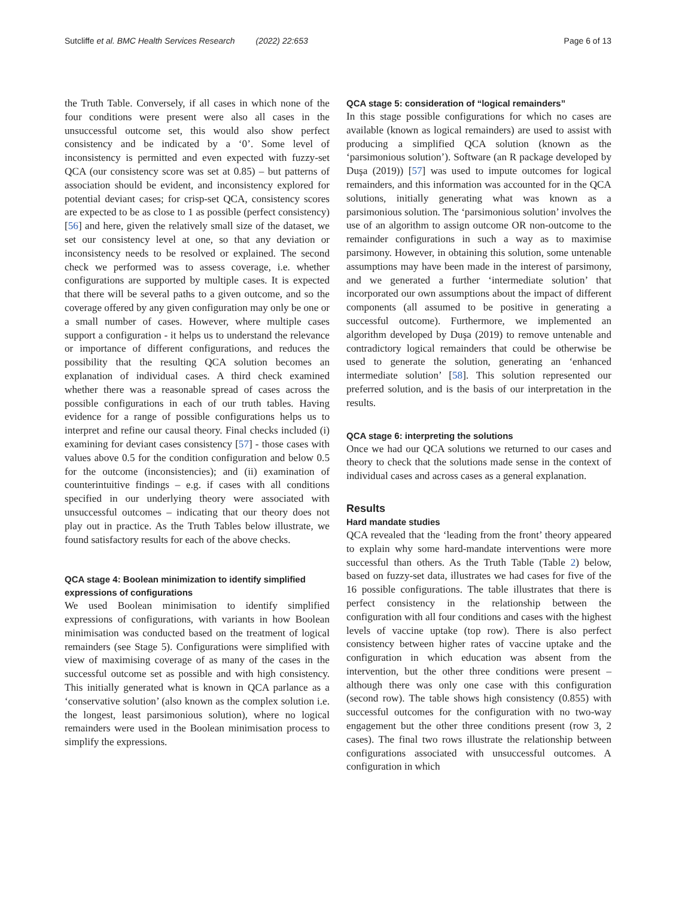Sutcliffe et al. BMC Health Services Research (2022) 22:653 Page 6 of 13
the Truth Table. Conversely, if all cases in which none of the four conditions were present were also all cases in the unsuccessful outcome set, this would also show perfect consistency and be indicated by a ‘0’. Some level of inconsistency is permitted and even expected with fuzzy-set QCA (our consistency score was set at 0.85) – but patterns of association should be evident, and inconsistency explored for potential deviant cases; for crisp-set QCA, consistency scores are expected to be as close to 1 as possible (perfect consistency) [56] and here, given the relatively small size of the dataset, we set our consistency level at one, so that any deviation or inconsistency needs to be resolved or explained. The second check we performed was to assess coverage, i.e. whether configurations are supported by multiple cases. It is expected that there will be several paths to a given outcome, and so the coverage offered by any given configuration may only be one or a small number of cases. However, where multiple cases support a configuration - it helps us to understand the relevance or importance of different configurations, and reduces the possibility that the resulting QCA solution becomes an explanation of individual cases. A third check examined whether there was a reasonable spread of cases across the possible configurations in each of our truth tables. Having evidence for a range of possible configurations helps us to interpret and refine our causal theory. Final checks included (i) examining for deviant cases consistency [57] - those cases with values above 0.5 for the condition configuration and below 0.5 for the outcome (inconsistencies); and (ii) examination of counterintuitive findings – e.g. if cases with all conditions specified in our underlying theory were associated with unsuccessful outcomes – indicating that our theory does not play out in practice. As the Truth Tables below illustrate, we found satisfactory results for each of the above checks.
QCA stage 4: Boolean minimization to identify simplified expressions of configurations
We used Boolean minimisation to identify simplified expressions of configurations, with variants in how Boolean minimisation was conducted based on the treatment of logical remainders (see Stage 5). Configurations were simplified with view of maximising coverage of as many of the cases in the successful outcome set as possible and with high consistency. This initially generated what is known in QCA parlance as a ‘conservative solution’ (also known as the complex solution i.e. the longest, least parsimonious solution), where no logical remainders were used in the Boolean minimisation process to simplify the expressions.
QCA stage 5: consideration of “logical remainders”
In this stage possible configurations for which no cases are available (known as logical remainders) are used to assist with producing a simplified QCA solution (known as the ‘parsimonious solution’). Software (an R package developed by Duşa (2019)) [57] was used to impute outcomes for logical remainders, and this information was accounted for in the QCA solutions, initially generating what was known as a parsimonious solution. The ‘parsimonious solution’ involves the use of an algorithm to assign outcome OR non-outcome to the remainder configurations in such a way as to maximise parsimony. However, in obtaining this solution, some untenable assumptions may have been made in the interest of parsimony, and we generated a further ‘intermediate solution’ that incorporated our own assumptions about the impact of different components (all assumed to be positive in generating a successful outcome). Furthermore, we implemented an algorithm developed by Duşa (2019) to remove untenable and contradictory logical remainders that could be otherwise be used to generate the solution, generating an ‘enhanced intermediate solution’ [58]. This solution represented our preferred solution, and is the basis of our interpretation in the results.
QCA stage 6: interpreting the solutions
Once we had our QCA solutions we returned to our cases and theory to check that the solutions made sense in the context of individual cases and across cases as a general explanation.
Results
Hard mandate studies
QCA revealed that the ‘leading from the front’ theory appeared to explain why some hard-mandate interventions were more successful than others. As the Truth Table (Table 2) below, based on fuzzy-set data, illustrates we had cases for five of the 16 possible configurations. The table illustrates that there is perfect consistency in the relationship between the configuration with all four conditions and cases with the highest levels of vaccine uptake (top row). There is also perfect consistency between higher rates of vaccine uptake and the configuration in which education was absent from the intervention, but the other three conditions were present – although there was only one case with this configuration (second row). The table shows high consistency (0.855) with successful outcomes for the configuration with no two-way engagement but the other three conditions present (row 3, 2 cases). The final two rows illustrate the relationship between configurations associated with unsuccessful outcomes. A configuration in which